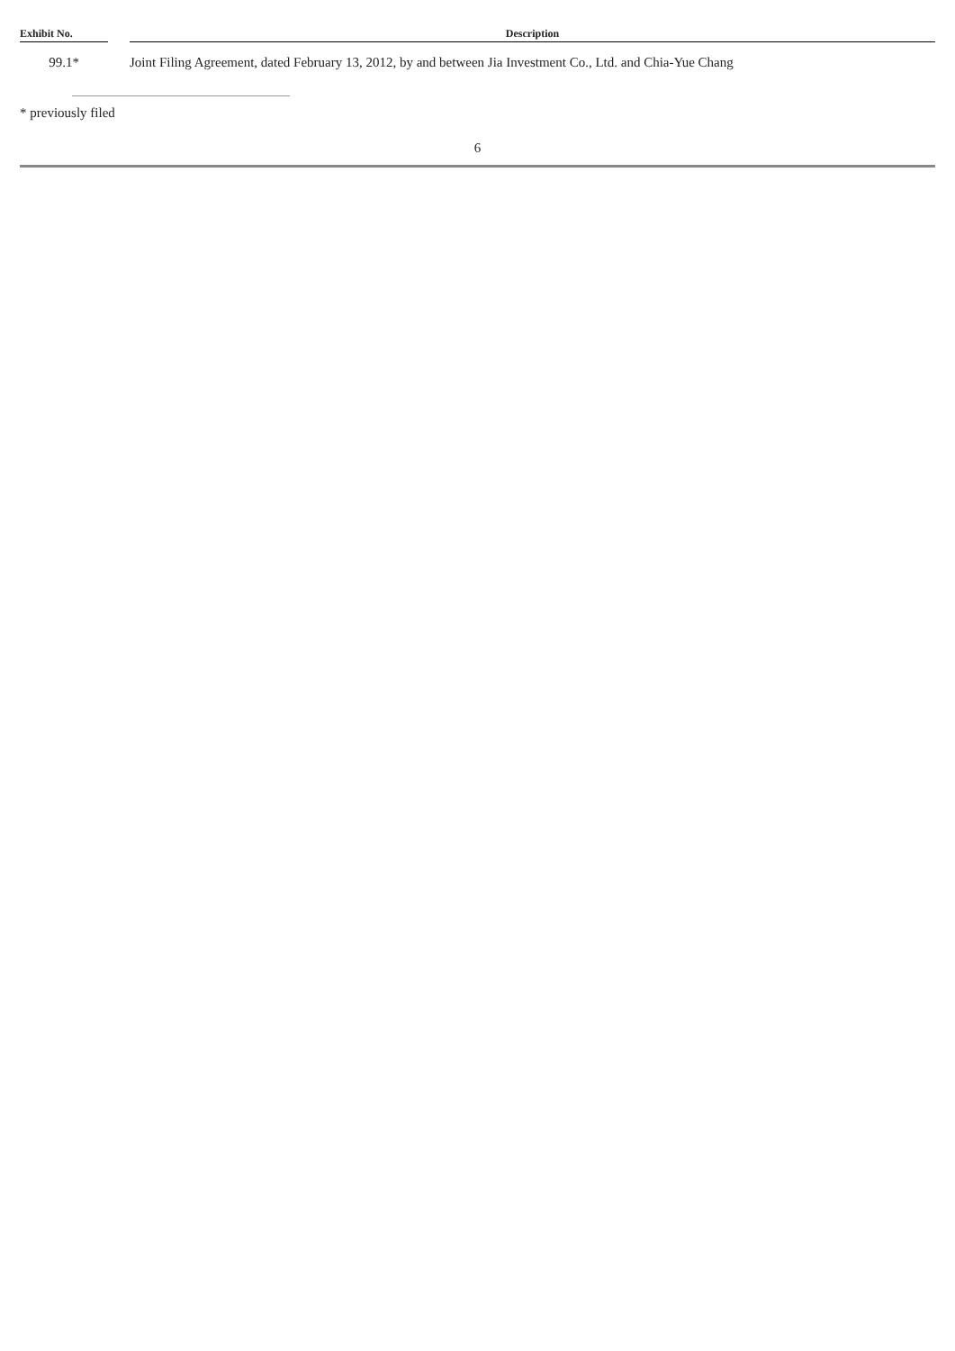| Exhibit No. | | Description |
| --- | --- | --- |
| 99.1* | | Joint Filing Agreement, dated February 13, 2012, by and between Jia Investment Co., Ltd. and Chia-Yue Chang |
* previously filed
6